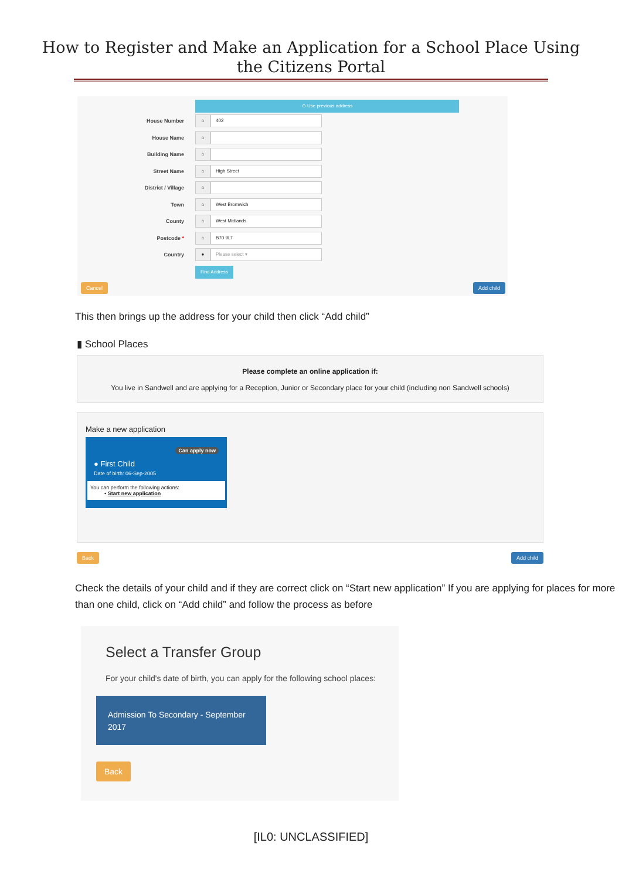How to Register and Make an Application for a School Place Using
the Citizens Portal
⊖ Use previous address
House Number
⌂ 402
House Name
⌂
Building Name
⌂
Street Name
⌂ High Street
District / Village
⌂
Town
⌂ West Bromwich
County
⌂ West Midlands
Postcode *
⌂ B70 9LT
Country
● Please select ▾
Find Address
Cancel Add child
This then brings up the address for your child then click “Add child”
▮ School Places
Please complete an online application if:
You live in Sandwell and are applying for a Reception, Junior or Secondary place for your child (including non Sandwell schools)
Make a new application
Can apply now
● First Child
Date of birth: 06-Sep-2005
You can perform the following actions:
• Start new application
Back Add child
Check the details of your child and if they are correct click on “Start new application” If you are applying for places for more than one child, click on “Add child” and follow the process as before
Select a Transfer Group
For your child's date of birth, you can apply for the following school places:
Admission To Secondary - September 2017
Back
[IL0: UNCLASSIFIED]